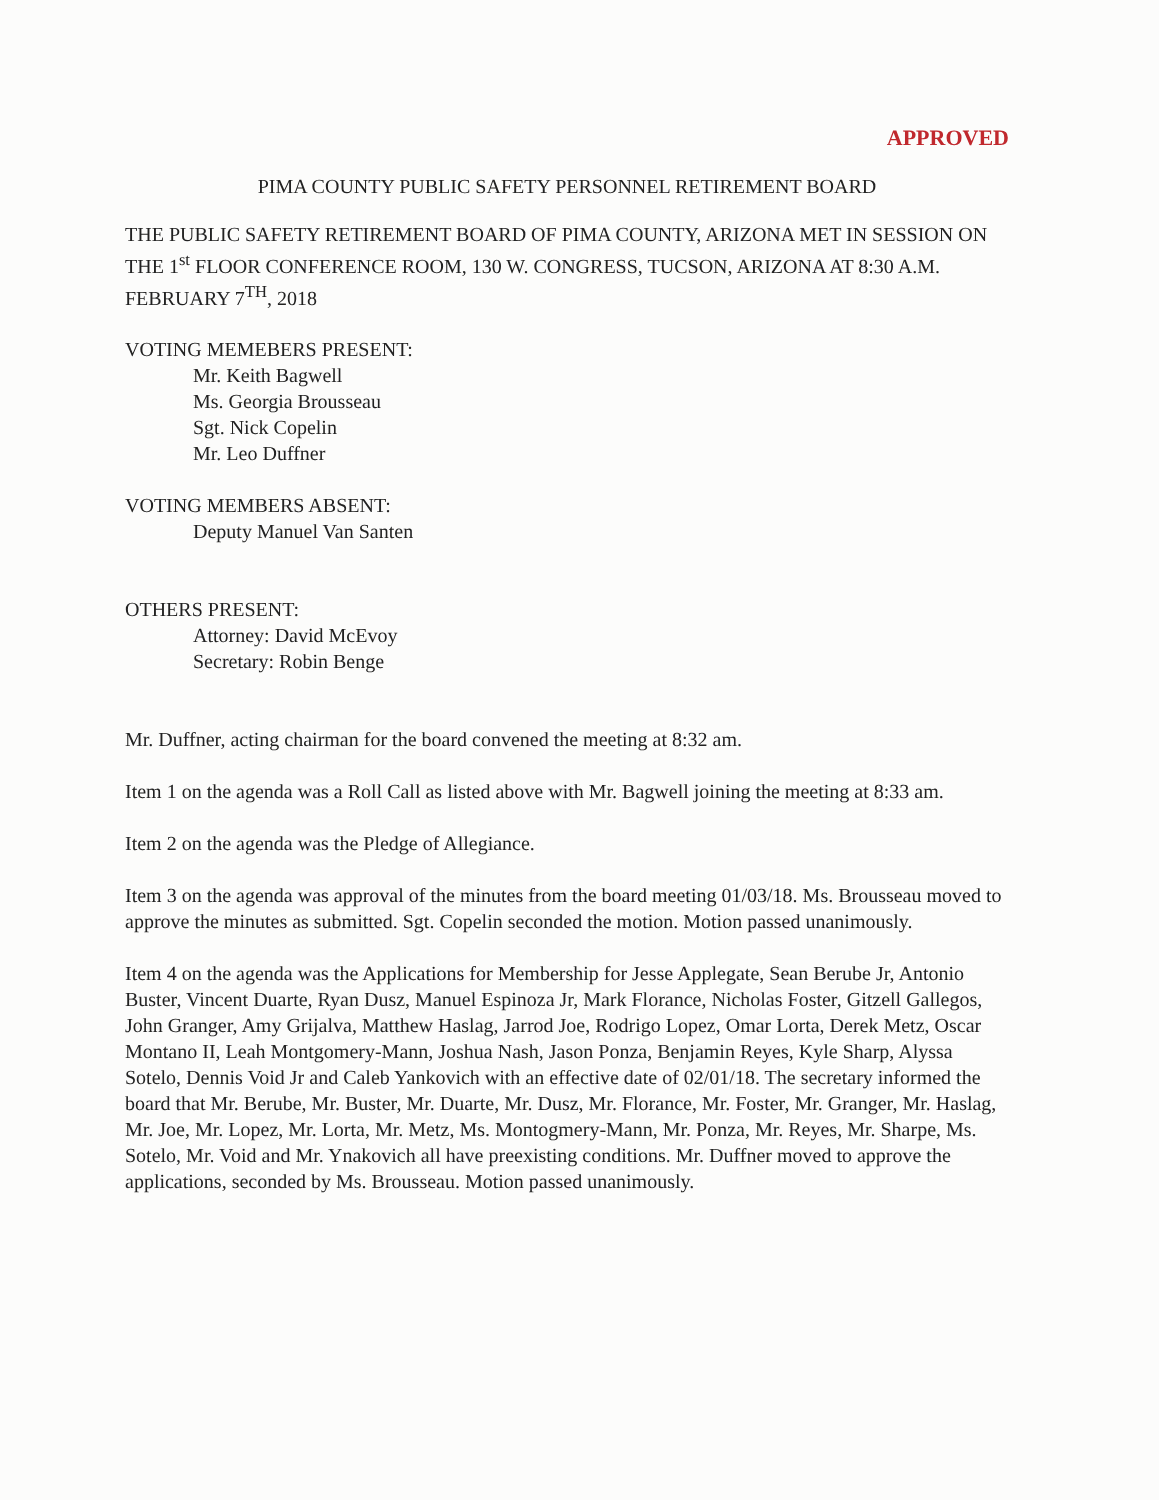APPROVED
PIMA COUNTY PUBLIC SAFETY PERSONNEL RETIREMENT BOARD
THE PUBLIC SAFETY RETIREMENT BOARD OF PIMA COUNTY, ARIZONA MET IN SESSION ON THE 1<sup>st</sup> FLOOR CONFERENCE ROOM, 130 W. CONGRESS, TUCSON, ARIZONA AT 8:30 A.M. FEBRUARY 7<sup>TH</sup>, 2018
VOTING MEMEBERS PRESENT:
Mr. Keith Bagwell
Ms. Georgia Brousseau
Sgt. Nick Copelin
Mr. Leo Duffner
VOTING MEMBERS ABSENT:
Deputy Manuel Van Santen
OTHERS PRESENT:
Attorney: David McEvoy
Secretary: Robin Benge
Mr. Duffner, acting chairman for the board convened the meeting at 8:32 am.
Item 1 on the agenda was a Roll Call as listed above with Mr. Bagwell joining the meeting at 8:33 am.
Item 2 on the agenda was the Pledge of Allegiance.
Item 3 on the agenda was approval of the minutes from the board meeting 01/03/18. Ms. Brousseau moved to approve the minutes as submitted. Sgt. Copelin seconded the motion. Motion passed unanimously.
Item 4 on the agenda was the Applications for Membership for Jesse Applegate, Sean Berube Jr, Antonio Buster, Vincent Duarte, Ryan Dusz, Manuel Espinoza Jr, Mark Florance, Nicholas Foster, Gitzell Gallegos, John Granger, Amy Grijalva, Matthew Haslag, Jarrod Joe, Rodrigo Lopez, Omar Lorta, Derek Metz, Oscar Montano II, Leah Montgomery-Mann, Joshua Nash, Jason Ponza, Benjamin Reyes, Kyle Sharp, Alyssa Sotelo, Dennis Void Jr and Caleb Yankovich with an effective date of 02/01/18. The secretary informed the board that Mr. Berube, Mr. Buster, Mr. Duarte, Mr. Dusz, Mr. Florance, Mr. Foster, Mr. Granger, Mr. Haslag, Mr. Joe, Mr. Lopez, Mr. Lorta, Mr. Metz, Ms. Montogmery-Mann, Mr. Ponza, Mr. Reyes, Mr. Sharpe, Ms. Sotelo, Mr. Void and Mr. Ynakovich all have preexisting conditions. Mr. Duffner moved to approve the applications, seconded by Ms. Brousseau. Motion passed unanimously.